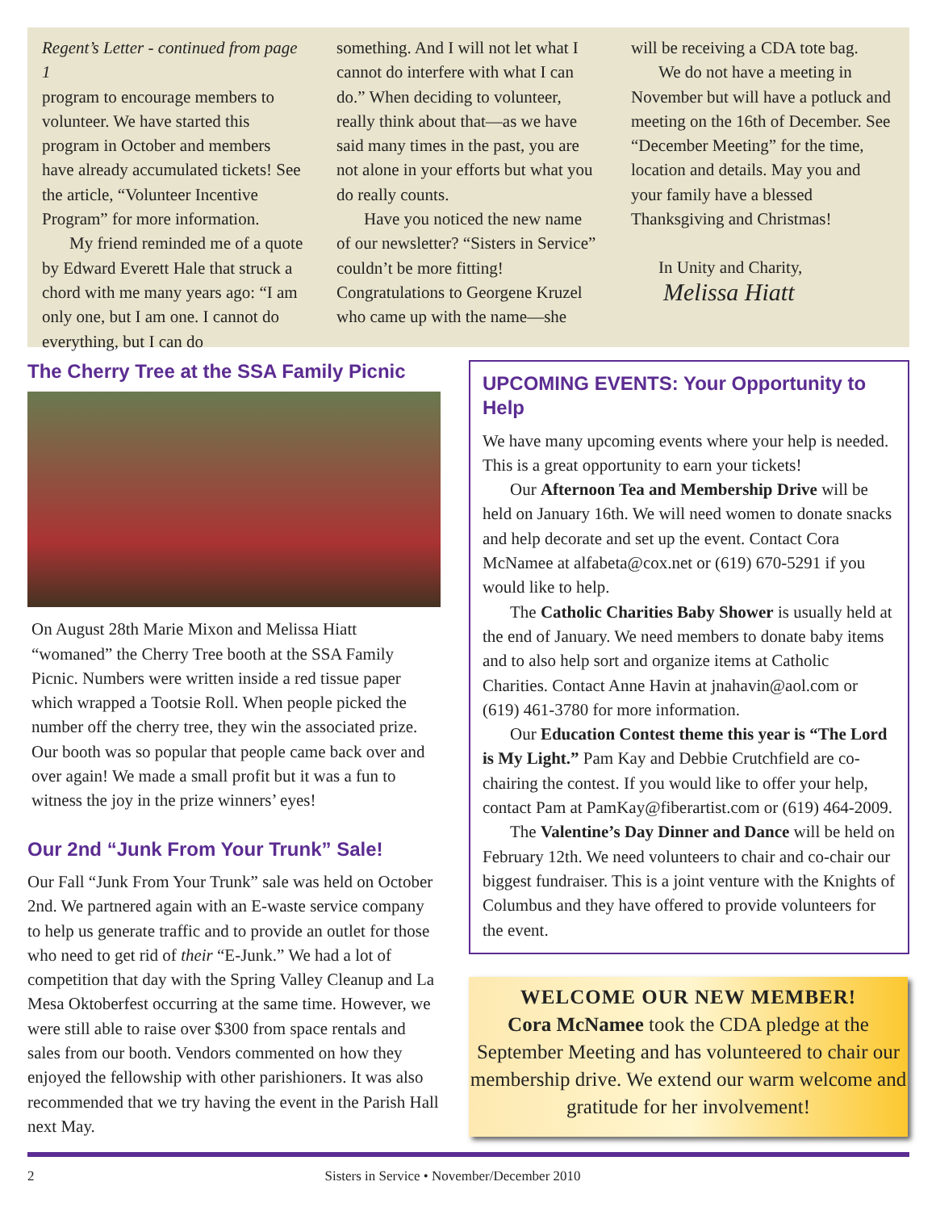Regent’s Letter - continued from page 1
program to encourage members to volunteer. We have started this program in October and members have already accumulated tickets! See the article, “Volunteer Incentive Program” for more information.
My friend reminded me of a quote by Edward Everett Hale that struck a chord with me many years ago: “I am only one, but I am one. I cannot do everything, but I can do
something. And I will not let what I cannot do interfere with what I can do.” When deciding to volunteer, really think about that—as we have said many times in the past, you are not alone in your efforts but what you do really counts.
Have you noticed the new name of our newsletter? “Sisters in Service” couldn’t be more fitting! Congratulations to Georgene Kruzel who came up with the name—she
will be receiving a CDA tote bag.
We do not have a meeting in November but will have a potluck and meeting on the 16th of December. See “December Meeting” for the time, location and details. May you and your family have a blessed Thanksgiving and Christmas!
In Unity and Charity,
Melissa Hiatt
The Cherry Tree at the SSA Family Picnic
On August 28th Marie Mixon and Melissa Hiatt “womaned” the Cherry Tree booth at the SSA Family Picnic. Numbers were written inside a red tissue paper which wrapped a Tootsie Roll. When people picked the number off the cherry tree, they win the associated prize. Our booth was so popular that people came back over and over again! We made a small profit but it was a fun to witness the joy in the prize winners’ eyes!
Our 2nd “Junk From Your Trunk” Sale!
Our Fall “Junk From Your Trunk” sale was held on October 2nd. We partnered again with an E-waste service company to help us generate traffic and to provide an outlet for those who need to get rid of their “E-Junk.” We had a lot of competition that day with the Spring Valley Cleanup and La Mesa Oktoberfest occurring at the same time. However, we were still able to raise over $300 from space rentals and sales from our booth. Vendors commented on how they enjoyed the fellowship with other parishioners. It was also recommended that we try having the event in the Parish Hall next May.
UPCOMING EVENTS: Your Opportunity to Help
We have many upcoming events where your help is needed. This is a great opportunity to earn your tickets!
Our Afternoon Tea and Membership Drive will be held on January 16th. We will need women to donate snacks and help decorate and set up the event. Contact Cora McNamee at alfabeta@cox.net or (619) 670-5291 if you would like to help.
The Catholic Charities Baby Shower is usually held at the end of January. We need members to donate baby items and to also help sort and organize items at Catholic Charities. Contact Anne Havin at jnahavin@aol.com or (619) 461-3780 for more information.
Our Education Contest theme this year is “The Lord is My Light.” Pam Kay and Debbie Crutchfield are co-chairing the contest. If you would like to offer your help, contact Pam at PamKay@fiberartist.com or (619) 464-2009.
The Valentine’s Day Dinner and Dance will be held on February 12th. We need volunteers to chair and co-chair our biggest fundraiser. This is a joint venture with the Knights of Columbus and they have offered to provide volunteers for the event.
WELCOME OUR NEW MEMBER!
Cora McNamee took the CDA pledge at the September Meeting and has volunteered to chair our membership drive. We extend our warm welcome and gratitude for her involvement!
2 Sisters in Service • November/December 2010